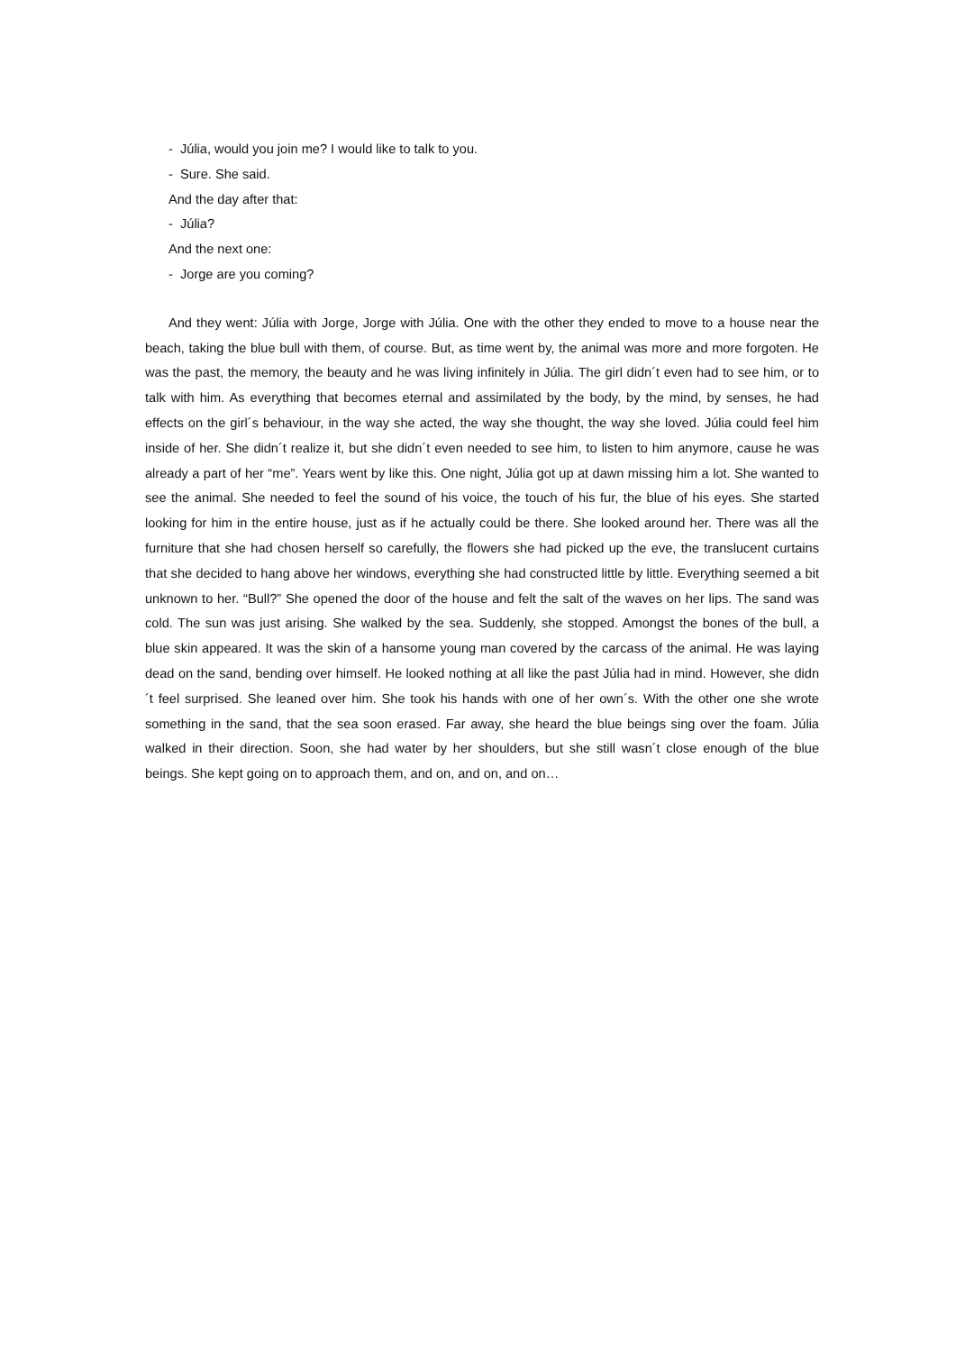- Júlia, would you join me? I would like to talk to you.
- Sure. She said.
And the day after that:
- Júlia?
And the next one:
- Jorge are you coming?
And they went: Júlia with Jorge, Jorge with Júlia. One with the other they ended to move to a house near the beach, taking the blue bull with them, of course. But, as time went by, the animal was more and more forgoten. He was the past, the memory, the beauty and he was living infinitely in Júlia. The girl didn´t even had to see him, or to talk with him. As everything that becomes eternal and assimilated by the body, by the mind, by senses, he had effects on the girl´s behaviour, in the way she acted, the way she thought, the way she loved. Júlia could feel him inside of her. She didn´t realize it, but she didn´t even needed to see him, to listen to him anymore, cause he was already a part of her “me”. Years went by like this. One night, Júlia got up at dawn missing him a lot. She wanted to see the animal. She needed to feel the sound of his voice, the touch of his fur, the blue of his eyes. She started looking for him in the entire house, just as if he actually could be there. She looked around her. There was all the furniture that she had chosen herself so carefully, the flowers she had picked up the eve, the translucent curtains that she decided to hang above her windows, everything she had constructed little by little. Everything seemed a bit unknown to her. “Bull?” She opened the door of the house and felt the salt of the waves on her lips. The sand was cold. The sun was just arising. She walked by the sea. Suddenly, she stopped. Amongst the bones of the bull, a blue skin appeared. It was the skin of a hansome young man covered by the carcass of the animal. He was laying dead on the sand, bending over himself. He looked nothing at all like the past Júlia had in mind. However, she didn´t feel surprised. She leaned over him. She took his hands with one of her own´s. With the other one she wrote something in the sand, that the sea soon erased. Far away, she heard the blue beings sing over the foam. Júlia walked in their direction. Soon, she had water by her shoulders, but she still wasn´t close enough of the blue beings. She kept going on to approach them, and on, and on, and on…